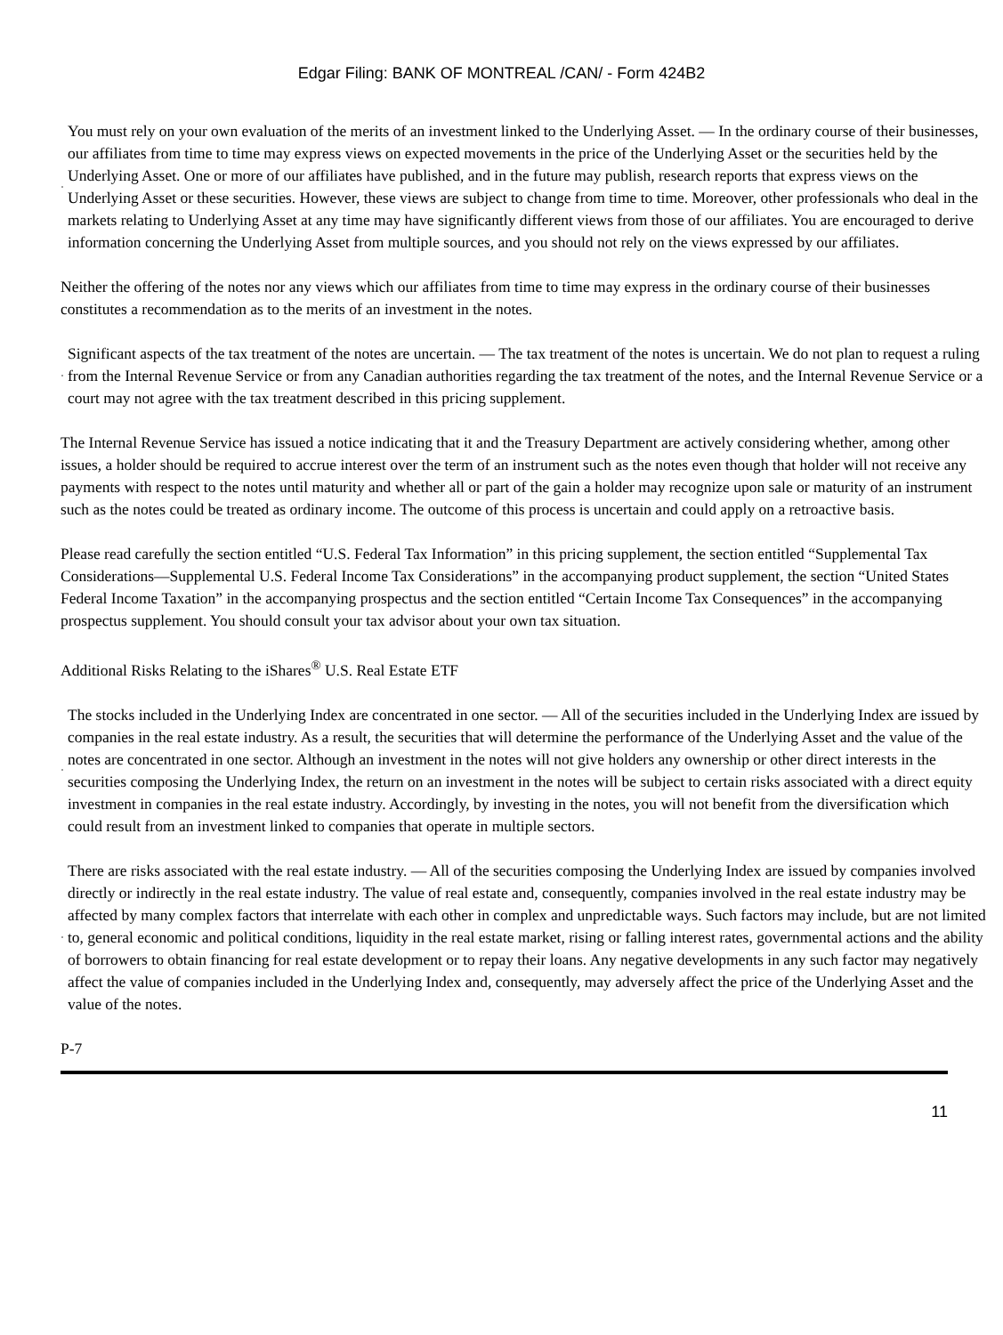Edgar Filing: BANK OF MONTREAL /CAN/ - Form 424B2
·
You must rely on your own evaluation of the merits of an investment linked to the Underlying Asset. — In the ordinary course of their businesses, our affiliates from time to time may express views on expected movements in the price of the Underlying Asset or the securities held by the Underlying Asset. One or more of our affiliates have published, and in the future may publish, research reports that express views on the Underlying Asset or these securities. However, these views are subject to change from time to time. Moreover, other professionals who deal in the markets relating to Underlying Asset at any time may have significantly different views from those of our affiliates. You are encouraged to derive information concerning the Underlying Asset from multiple sources, and you should not rely on the views expressed by our affiliates.
Neither the offering of the notes nor any views which our affiliates from time to time may express in the ordinary course of their businesses constitutes a recommendation as to the merits of an investment in the notes.
·
Significant aspects of the tax treatment of the notes are uncertain. — The tax treatment of the notes is uncertain. We do not plan to request a ruling from the Internal Revenue Service or from any Canadian authorities regarding the tax treatment of the notes, and the Internal Revenue Service or a court may not agree with the tax treatment described in this pricing supplement.
The Internal Revenue Service has issued a notice indicating that it and the Treasury Department are actively considering whether, among other issues, a holder should be required to accrue interest over the term of an instrument such as the notes even though that holder will not receive any payments with respect to the notes until maturity and whether all or part of the gain a holder may recognize upon sale or maturity of an instrument such as the notes could be treated as ordinary income. The outcome of this process is uncertain and could apply on a retroactive basis.
Please read carefully the section entitled “U.S. Federal Tax Information” in this pricing supplement, the section entitled “Supplemental Tax Considerations—Supplemental U.S. Federal Income Tax Considerations” in the accompanying product supplement, the section “United States Federal Income Taxation” in the accompanying prospectus and the section entitled “Certain Income Tax Consequences” in the accompanying prospectus supplement. You should consult your tax advisor about your own tax situation.
Additional Risks Relating to the iShares<sup>®</sup> U.S. Real Estate ETF
·
The stocks included in the Underlying Index are concentrated in one sector. — All of the securities included in the Underlying Index are issued by companies in the real estate industry. As a result, the securities that will determine the performance of the Underlying Asset and the value of the notes are concentrated in one sector. Although an investment in the notes will not give holders any ownership or other direct interests in the securities composing the Underlying Index, the return on an investment in the notes will be subject to certain risks associated with a direct equity investment in companies in the real estate industry. Accordingly, by investing in the notes, you will not benefit from the diversification which could result from an investment linked to companies that operate in multiple sectors.
·
There are risks associated with the real estate industry. — All of the securities composing the Underlying Index are issued by companies involved directly or indirectly in the real estate industry. The value of real estate and, consequently, companies involved in the real estate industry may be affected by many complex factors that interrelate with each other in complex and unpredictable ways. Such factors may include, but are not limited to, general economic and political conditions, liquidity in the real estate market, rising or falling interest rates, governmental actions and the ability of borrowers to obtain financing for real estate development or to repay their loans. Any negative developments in any such factor may negatively affect the value of companies included in the Underlying Index and, consequently, may adversely affect the price of the Underlying Asset and the value of the notes.
P-7
11